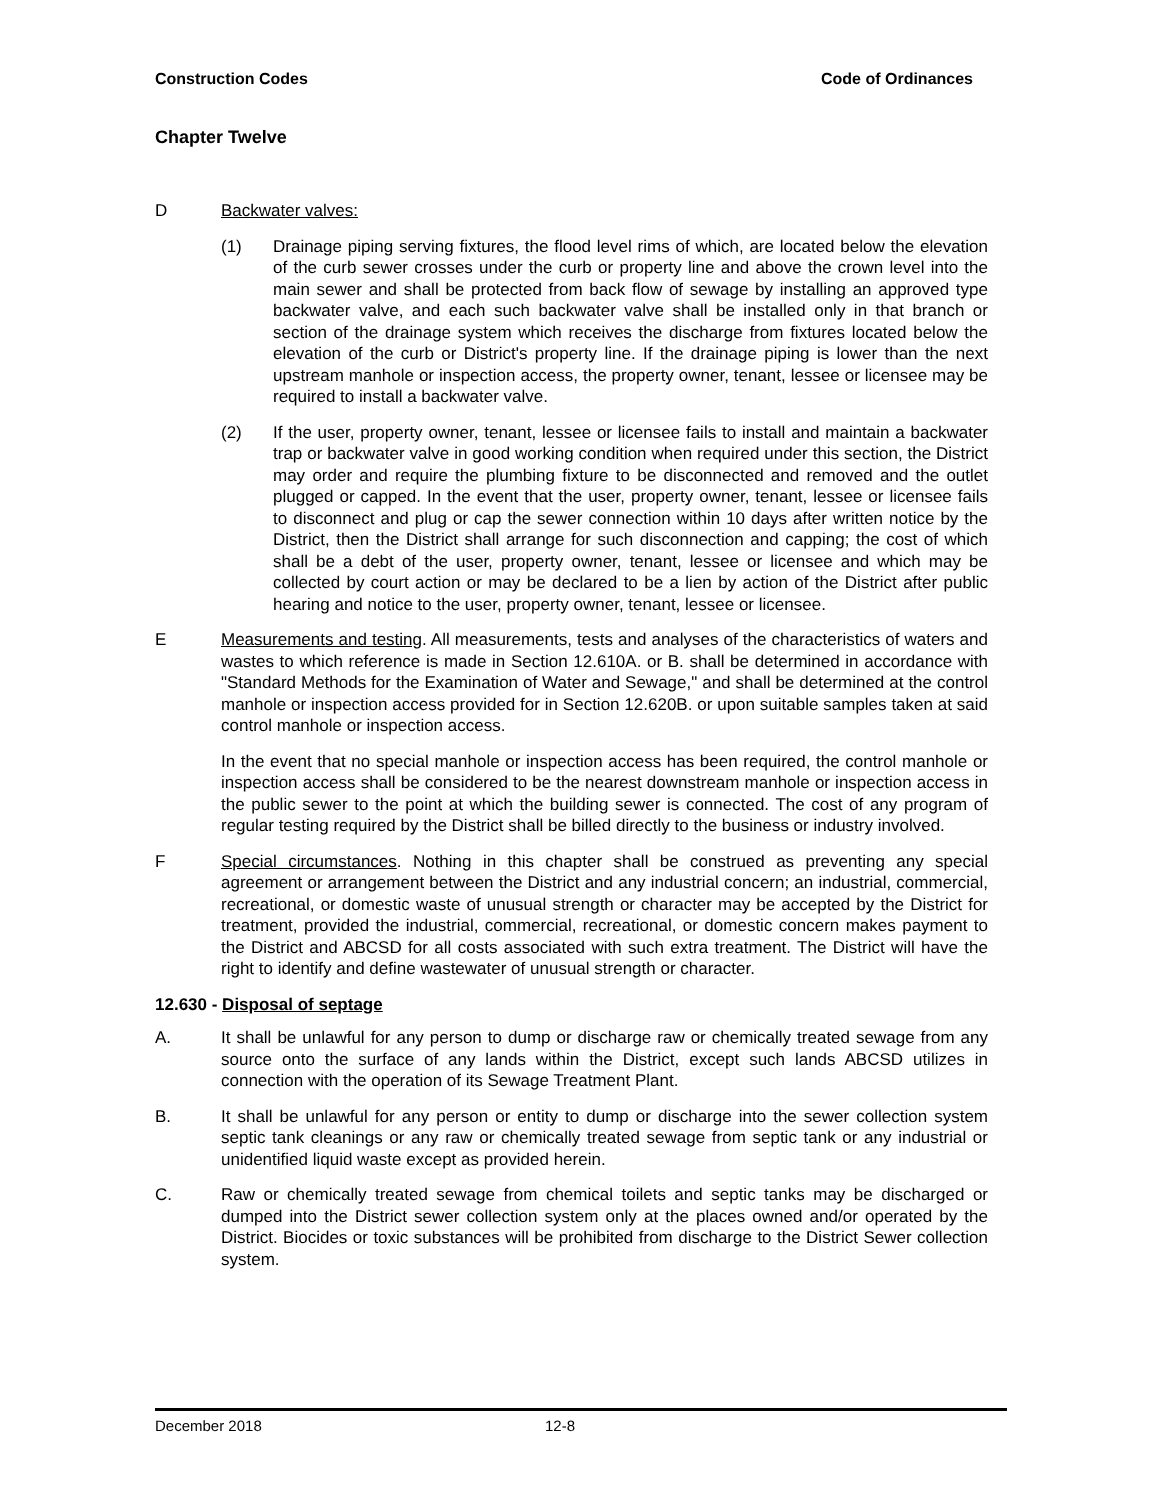Construction Codes Code of Ordinances
Chapter Twelve
D Backwater valves:
(1) Drainage piping serving fixtures, the flood level rims of which, are located below the elevation of the curb sewer crosses under the curb or property line and above the crown level into the main sewer and shall be protected from back flow of sewage by installing an approved type backwater valve, and each such backwater valve shall be installed only in that branch or section of the drainage system which receives the discharge from fixtures located below the elevation of the curb or District's property line. If the drainage piping is lower than the next upstream manhole or inspection access, the property owner, tenant, lessee or licensee may be required to install a backwater valve.
(2) If the user, property owner, tenant, lessee or licensee fails to install and maintain a backwater trap or backwater valve in good working condition when required under this section, the District may order and require the plumbing fixture to be disconnected and removed and the outlet plugged or capped. In the event that the user, property owner, tenant, lessee or licensee fails to disconnect and plug or cap the sewer connection within 10 days after written notice by the District, then the District shall arrange for such disconnection and capping; the cost of which shall be a debt of the user, property owner, tenant, lessee or licensee and which may be collected by court action or may be declared to be a lien by action of the District after public hearing and notice to the user, property owner, tenant, lessee or licensee.
E Measurements and testing. All measurements, tests and analyses of the characteristics of waters and wastes to which reference is made in Section 12.610A. or B. shall be determined in accordance with "Standard Methods for the Examination of Water and Sewage," and shall be determined at the control manhole or inspection access provided for in Section 12.620B. or upon suitable samples taken at said control manhole or inspection access.
In the event that no special manhole or inspection access has been required, the control manhole or inspection access shall be considered to be the nearest downstream manhole or inspection access in the public sewer to the point at which the building sewer is connected. The cost of any program of regular testing required by the District shall be billed directly to the business or industry involved.
F Special circumstances. Nothing in this chapter shall be construed as preventing any special agreement or arrangement between the District and any industrial concern; an industrial, commercial, recreational, or domestic waste of unusual strength or character may be accepted by the District for treatment, provided the industrial, commercial, recreational, or domestic concern makes payment to the District and ABCSD for all costs associated with such extra treatment. The District will have the right to identify and define wastewater of unusual strength or character.
12.630 - Disposal of septage
A. It shall be unlawful for any person to dump or discharge raw or chemically treated sewage from any source onto the surface of any lands within the District, except such lands ABCSD utilizes in connection with the operation of its Sewage Treatment Plant.
B. It shall be unlawful for any person or entity to dump or discharge into the sewer collection system septic tank cleanings or any raw or chemically treated sewage from septic tank or any industrial or unidentified liquid waste except as provided herein.
C. Raw or chemically treated sewage from chemical toilets and septic tanks may be discharged or dumped into the District sewer collection system only at the places owned and/or operated by the District. Biocides or toxic substances will be prohibited from discharge to the District Sewer collection system.
December 2018 12-8